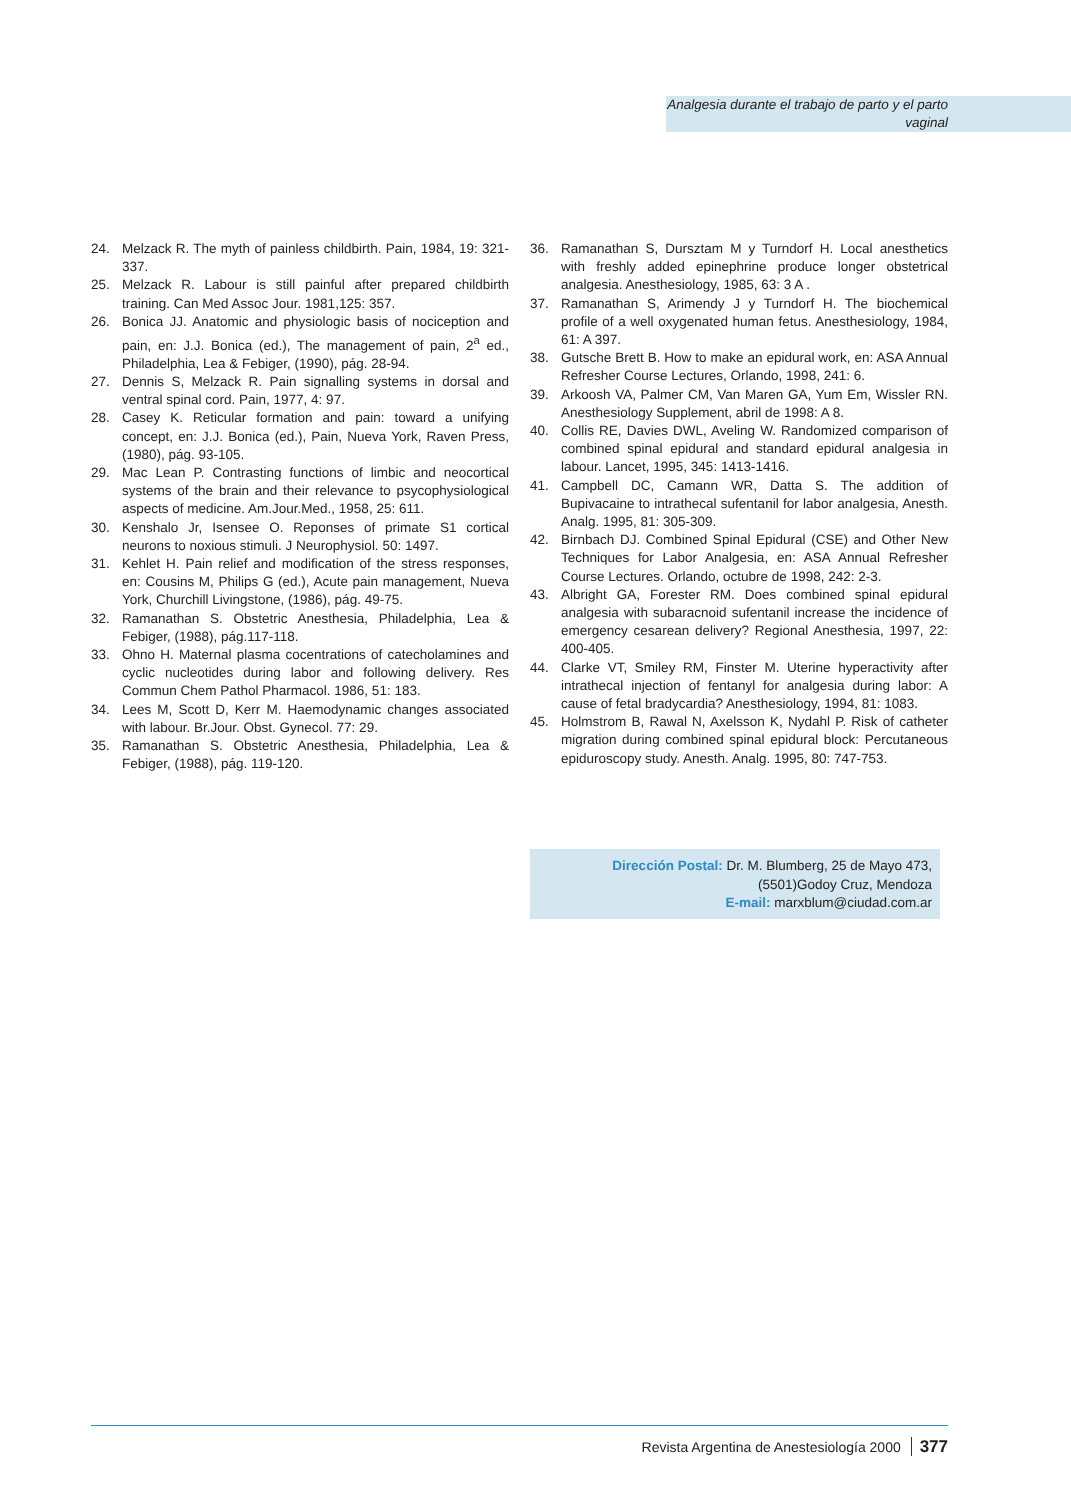Analgesia durante el trabajo de parto y el parto vaginal
24. Melzack R. The myth of painless childbirth. Pain, 1984, 19: 321-337.
25. Melzack R. Labour is still painful after prepared childbirth training. Can Med Assoc Jour. 1981,125: 357.
26. Bonica JJ. Anatomic and physiologic basis of nociception and pain, en: J.J. Bonica (ed.), The management of pain, 2<sup>a</sup> ed., Philadelphia, Lea & Febiger, (1990), pág. 28-94.
27. Dennis S, Melzack R. Pain signalling systems in dorsal and ventral spinal cord. Pain, 1977, 4: 97.
28. Casey K. Reticular formation and pain: toward a unifying concept, en: J.J. Bonica (ed.), Pain, Nueva York, Raven Press, (1980), pág. 93-105.
29. Mac Lean P. Contrasting functions of limbic and neocortical systems of the brain and their relevance to psycophysiological aspects of medicine. Am.Jour.Med., 1958, 25: 611.
30. Kenshalo Jr, Isensee O. Reponses of primate S1 cortical neurons to noxious stimuli. J Neurophysiol. 50: 1497.
31. Kehlet H. Pain relief and modification of the stress responses, en: Cousins M, Philips G (ed.), Acute pain management, Nueva York, Churchill Livingstone, (1986), pág. 49-75.
32. Ramanathan S. Obstetric Anesthesia, Philadelphia, Lea & Febiger, (1988), pág.117-118.
33. Ohno H. Maternal plasma cocentrations of catecholamines and cyclic nucleotides during labor and following delivery. Res Commun Chem Pathol Pharmacol. 1986, 51: 183.
34. Lees M, Scott D, Kerr M. Haemodynamic changes associated with labour. Br.Jour. Obst. Gynecol. 77: 29.
35. Ramanathan S. Obstetric Anesthesia, Philadelphia, Lea & Febiger, (1988), pág. 119-120.
36. Ramanathan S, Dursztam M y Turndorf H. Local anesthetics with freshly added epinephrine produce longer obstetrical analgesia. Anesthesiology, 1985, 63: 3 A .
37. Ramanathan S, Arimendy J y Turndorf H. The biochemical profile of a well oxygenated human fetus. Anesthesiology, 1984, 61: A 397.
38. Gutsche Brett B. How to make an epidural work, en: ASA Annual Refresher Course Lectures, Orlando, 1998, 241: 6.
39. Arkoosh VA, Palmer CM, Van Maren GA, Yum Em, Wissler RN. Anesthesiology Supplement, abril de 1998: A 8.
40. Collis RE, Davies DWL, Aveling W. Randomized comparison of combined spinal epidural and standard epidural analgesia in labour. Lancet, 1995, 345: 1413-1416.
41. Campbell DC, Camann WR, Datta S. The addition of Bupivacaine to intrathecal sufentanil for labor analgesia, Anesth. Analg. 1995, 81: 305-309.
42. Birnbach DJ. Combined Spinal Epidural (CSE) and Other New Techniques for Labor Analgesia, en: ASA Annual Refresher Course Lectures. Orlando, octubre de 1998, 242: 2-3.
43. Albright GA, Forester RM. Does combined spinal epidural analgesia with subaracnoid sufentanil increase the incidence of emergency cesarean delivery? Regional Anesthesia, 1997, 22: 400-405.
44. Clarke VT, Smiley RM, Finster M. Uterine hyperactivity after intrathecal injection of fentanyl for analgesia during labor: A cause of fetal bradycardia? Anesthesiology, 1994, 81: 1083.
45. Holmstrom B, Rawal N, Axelsson K, Nydahl P. Risk of catheter migration during combined spinal epidural block: Percutaneous epiduroscopy study. Anesth. Analg. 1995, 80: 747-753.
Dirección Postal: Dr. M. Blumberg, 25 de Mayo 473,
(5501)Godoy Cruz, Mendoza
E-mail: marxblum@ciudad.com.ar
Revista Argentina de Anestesiología 2000 377